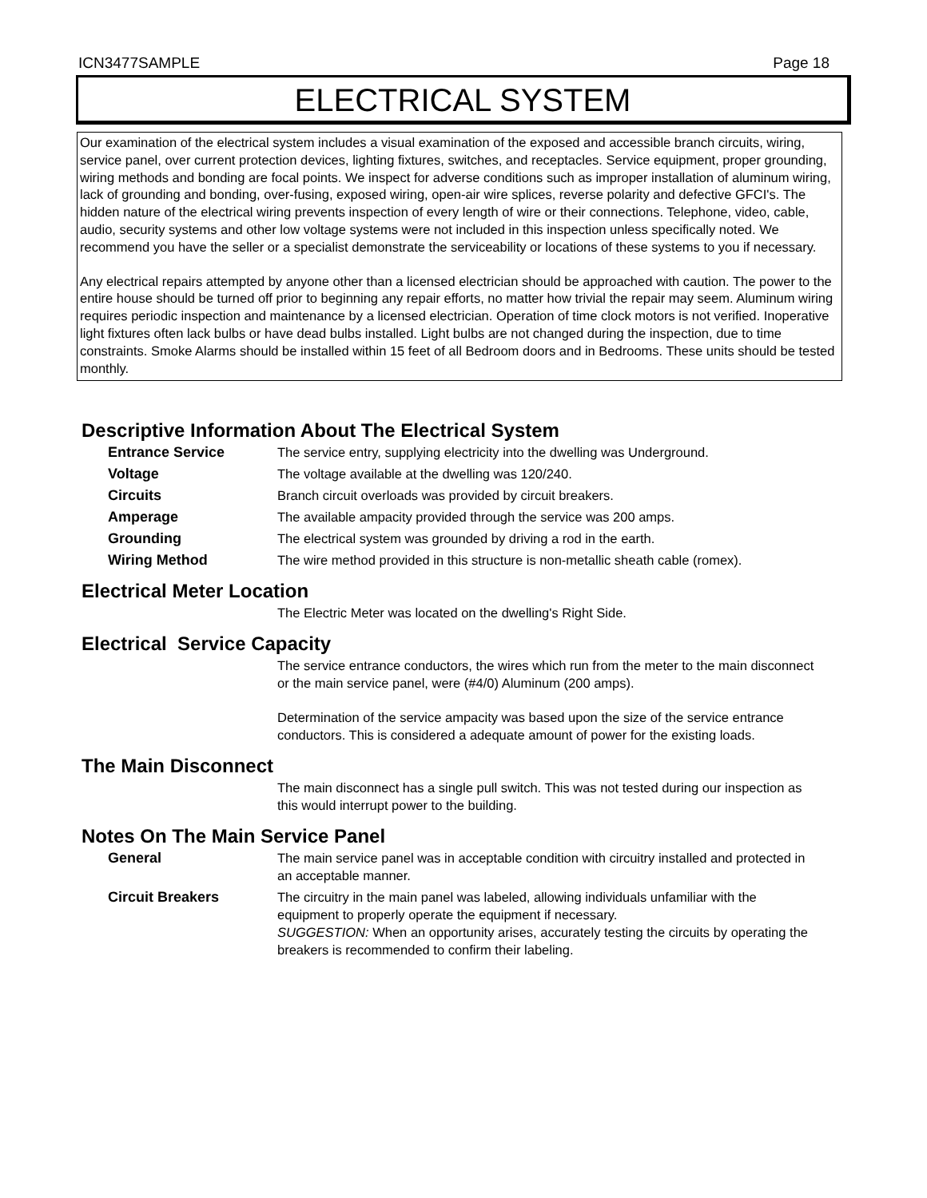ICN3477SAMPLE Page 18
ELECTRICAL SYSTEM
Our examination of the electrical system includes a visual examination of the exposed and accessible branch circuits, wiring, service panel, over current protection devices, lighting fixtures, switches, and receptacles. Service equipment, proper grounding, wiring methods and bonding are focal points. We inspect for adverse conditions such as improper installation of aluminum wiring, lack of grounding and bonding, over-fusing, exposed wiring, open-air wire splices, reverse polarity and defective GFCI's. The hidden nature of the electrical wiring prevents inspection of every length of wire or their connections. Telephone, video, cable, audio, security systems and other low voltage systems were not included in this inspection unless specifically noted. We recommend you have the seller or a specialist demonstrate the serviceability or locations of these systems to you if necessary.
Any electrical repairs attempted by anyone other than a licensed electrician should be approached with caution. The power to the entire house should be turned off prior to beginning any repair efforts, no matter how trivial the repair may seem. Aluminum wiring requires periodic inspection and maintenance by a licensed electrician. Operation of time clock motors is not verified. Inoperative light fixtures often lack bulbs or have dead bulbs installed. Light bulbs are not changed during the inspection, due to time constraints. Smoke Alarms should be installed within 15 feet of all Bedroom doors and in Bedrooms. These units should be tested monthly.
Descriptive Information About The Electrical System
Entrance Service The service entry, supplying electricity into the dwelling was Underground.
Voltage The voltage available at the dwelling was 120/240.
Circuits Branch circuit overloads was provided by circuit breakers.
Amperage The available ampacity provided through the service was 200 amps.
Grounding The electrical system was grounded by driving a rod in the earth.
Wiring Method The wire method provided in this structure is non-metallic sheath cable (romex).
Electrical Meter Location
The Electric Meter was located on the dwelling's Right Side.
Electrical Service Capacity
The service entrance conductors, the wires which run from the meter to the main disconnect or the main service panel, were (#4/0) Aluminum (200 amps).
Determination of the service ampacity was based upon the size of the service entrance conductors. This is considered a adequate amount of power for the existing loads.
The Main Disconnect
The main disconnect has a single pull switch. This was not tested during our inspection as this would interrupt power to the building.
Notes On The Main Service Panel
General The main service panel was in acceptable condition with circuitry installed and protected in an acceptable manner.
Circuit Breakers The circuitry in the main panel was labeled, allowing individuals unfamiliar with the equipment to properly operate the equipment if necessary.
SUGGESTION: When an opportunity arises, accurately testing the circuits by operating the breakers is recommended to confirm their labeling.